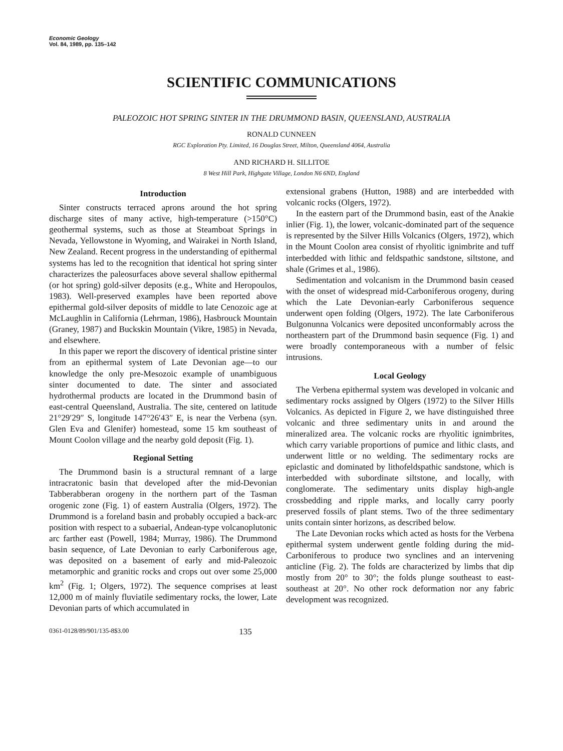Economic Geology
Vol. 84, 1989, pp. 135–142
SCIENTIFIC COMMUNICATIONS
PALEOZOIC HOT SPRING SINTER IN THE DRUMMOND BASIN, QUEENSLAND, AUSTRALIA
RONALD CUNNEEN
RGC Exploration Pty. Limited, 16 Douglas Street, Milton, Queensland 4064, Australia
AND RICHARD H. SILLITOE
8 West Hill Park, Highgate Village, London N6 6ND, England
Introduction
Sinter constructs terraced aprons around the hot spring discharge sites of many active, high-temperature (>150°C) geothermal systems, such as those at Steamboat Springs in Nevada, Yellowstone in Wyoming, and Wairakei in North Island, New Zealand. Recent progress in the understanding of epithermal systems has led to the recognition that identical hot spring sinter characterizes the paleosurfaces above several shallow epithermal (or hot spring) gold-silver deposits (e.g., White and Heropoulos, 1983). Well-preserved examples have been reported above epithermal gold-silver deposits of middle to late Cenozoic age at McLaughlin in California (Lehrman, 1986), Hasbrouck Mountain (Graney, 1987) and Buckskin Mountain (Vikre, 1985) in Nevada, and elsewhere.
In this paper we report the discovery of identical pristine sinter from an epithermal system of Late Devonian age—to our knowledge the only pre-Mesozoic example of unambiguous sinter documented to date. The sinter and associated hydrothermal products are located in the Drummond basin of east-central Queensland, Australia. The site, centered on latitude 21°29′29″ S, longitude 147°26′43″ E, is near the Verbena (syn. Glen Eva and Glenifer) homestead, some 15 km southeast of Mount Coolon village and the nearby gold deposit (Fig. 1).
Regional Setting
The Drummond basin is a structural remnant of a large intracratonic basin that developed after the mid-Devonian Tabberabberan orogeny in the northern part of the Tasman orogenic zone (Fig. 1) of eastern Australia (Olgers, 1972). The Drummond is a foreland basin and probably occupied a back-arc position with respect to a subaerial, Andean-type volcanoplutonic arc farther east (Powell, 1984; Murray, 1986). The Drummond basin sequence, of Late Devonian to early Carboniferous age, was deposited on a basement of early and mid-Paleozoic metamorphic and granitic rocks and crops out over some 25,000 km<sup>2</sup> (Fig. 1; Olgers, 1972). The sequence comprises at least 12,000 m of mainly fluviatile sedimentary rocks, the lower, Late Devonian parts of which accumulated in
extensional grabens (Hutton, 1988) and are interbedded with volcanic rocks (Olgers, 1972).
In the eastern part of the Drummond basin, east of the Anakie inlier (Fig. 1), the lower, volcanic-dominated part of the sequence is represented by the Silver Hills Volcanics (Olgers, 1972), which in the Mount Coolon area consist of rhyolitic ignimbrite and tuff interbedded with lithic and feldspathic sandstone, siltstone, and shale (Grimes et al., 1986).
Sedimentation and volcanism in the Drummond basin ceased with the onset of widespread mid-Carboniferous orogeny, during which the Late Devonian-early Carboniferous sequence underwent open folding (Olgers, 1972). The late Carboniferous Bulgonunna Volcanics were deposited unconformably across the northeastern part of the Drummond basin sequence (Fig. 1) and were broadly contemporaneous with a number of felsic intrusions.
Local Geology
The Verbena epithermal system was developed in volcanic and sedimentary rocks assigned by Olgers (1972) to the Silver Hills Volcanics. As depicted in Figure 2, we have distinguished three volcanic and three sedimentary units in and around the mineralized area. The volcanic rocks are rhyolitic ignimbrites, which carry variable proportions of pumice and lithic clasts, and underwent little or no welding. The sedimentary rocks are epiclastic and dominated by lithofeldspathic sandstone, which is interbedded with subordinate siltstone, and locally, with conglomerate. The sedimentary units display high-angle crossbedding and ripple marks, and locally carry poorly preserved fossils of plant stems. Two of the three sedimentary units contain sinter horizons, as described below.
The Late Devonian rocks which acted as hosts for the Verbena epithermal system underwent gentle folding during the mid-Carboniferous to produce two synclines and an intervening anticline (Fig. 2). The folds are characterized by limbs that dip mostly from 20° to 30°; the folds plunge southeast to east-southeast at 20°. No other rock deformation nor any fabric development was recognized.
0361-0128/89/901/135-8$3.00 135